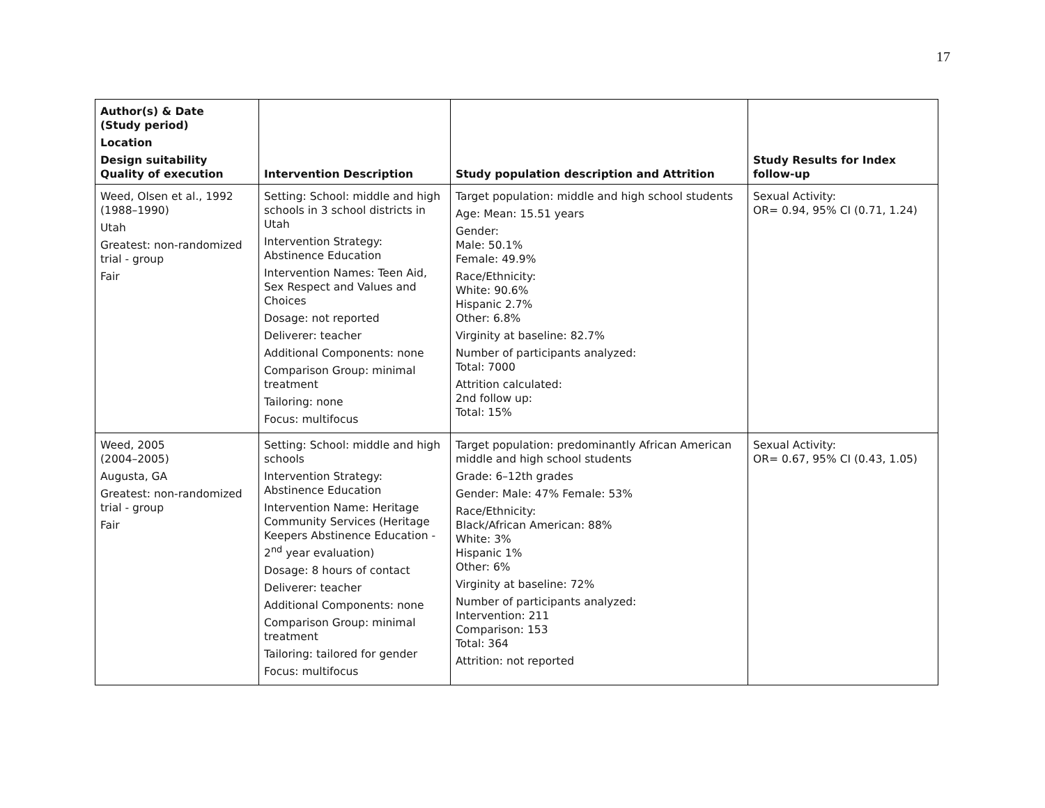17
| Author(s) & Date (Study period) Location Design suitability Quality of execution | Intervention Description | Study population description and Attrition | Study Results for Index follow-up |
| --- | --- | --- | --- |
| Weed, Olsen et al., 1992 (1988–1990) Utah Greatest: non-randomized trial - group Fair | Setting: School: middle and high schools in 3 school districts in Utah Intervention Strategy: Abstinence Education Intervention Names: Teen Aid, Sex Respect and Values and Choices Dosage: not reported Deliverer: teacher Additional Components: none Comparison Group: minimal treatment Tailoring: none Focus: multifocus | Target population: middle and high school students Age: Mean: 15.51 years Gender: Male: 50.1% Female: 49.9% Race/Ethnicity: White: 90.6% Hispanic 2.7% Other: 6.8% Virginity at baseline: 82.7% Number of participants analyzed: Total: 7000 Attrition calculated: 2nd follow up: Total: 15% | Sexual Activity: OR= 0.94, 95% CI (0.71, 1.24) |
| Weed, 2005 (2004–2005) Augusta, GA Greatest: non-randomized trial - group Fair | Setting: School: middle and high schools Intervention Strategy: Abstinence Education Intervention Name: Heritage Community Services (Heritage Keepers Abstinence Education - 2<sup>nd</sup> year evaluation) Dosage: 8 hours of contact Deliverer: teacher Additional Components: none Comparison Group: minimal treatment Tailoring: tailored for gender Focus: multifocus | Target population: predominantly African American middle and high school students Grade: 6–12th grades Gender: Male: 47% Female: 53% Race/Ethnicity: Black/African American: 88% White: 3% Hispanic 1% Other: 6% Virginity at baseline: 72% Number of participants analyzed: Intervention: 211 Comparison: 153 Total: 364 Attrition: not reported | Sexual Activity: OR= 0.67, 95% CI (0.43, 1.05) |